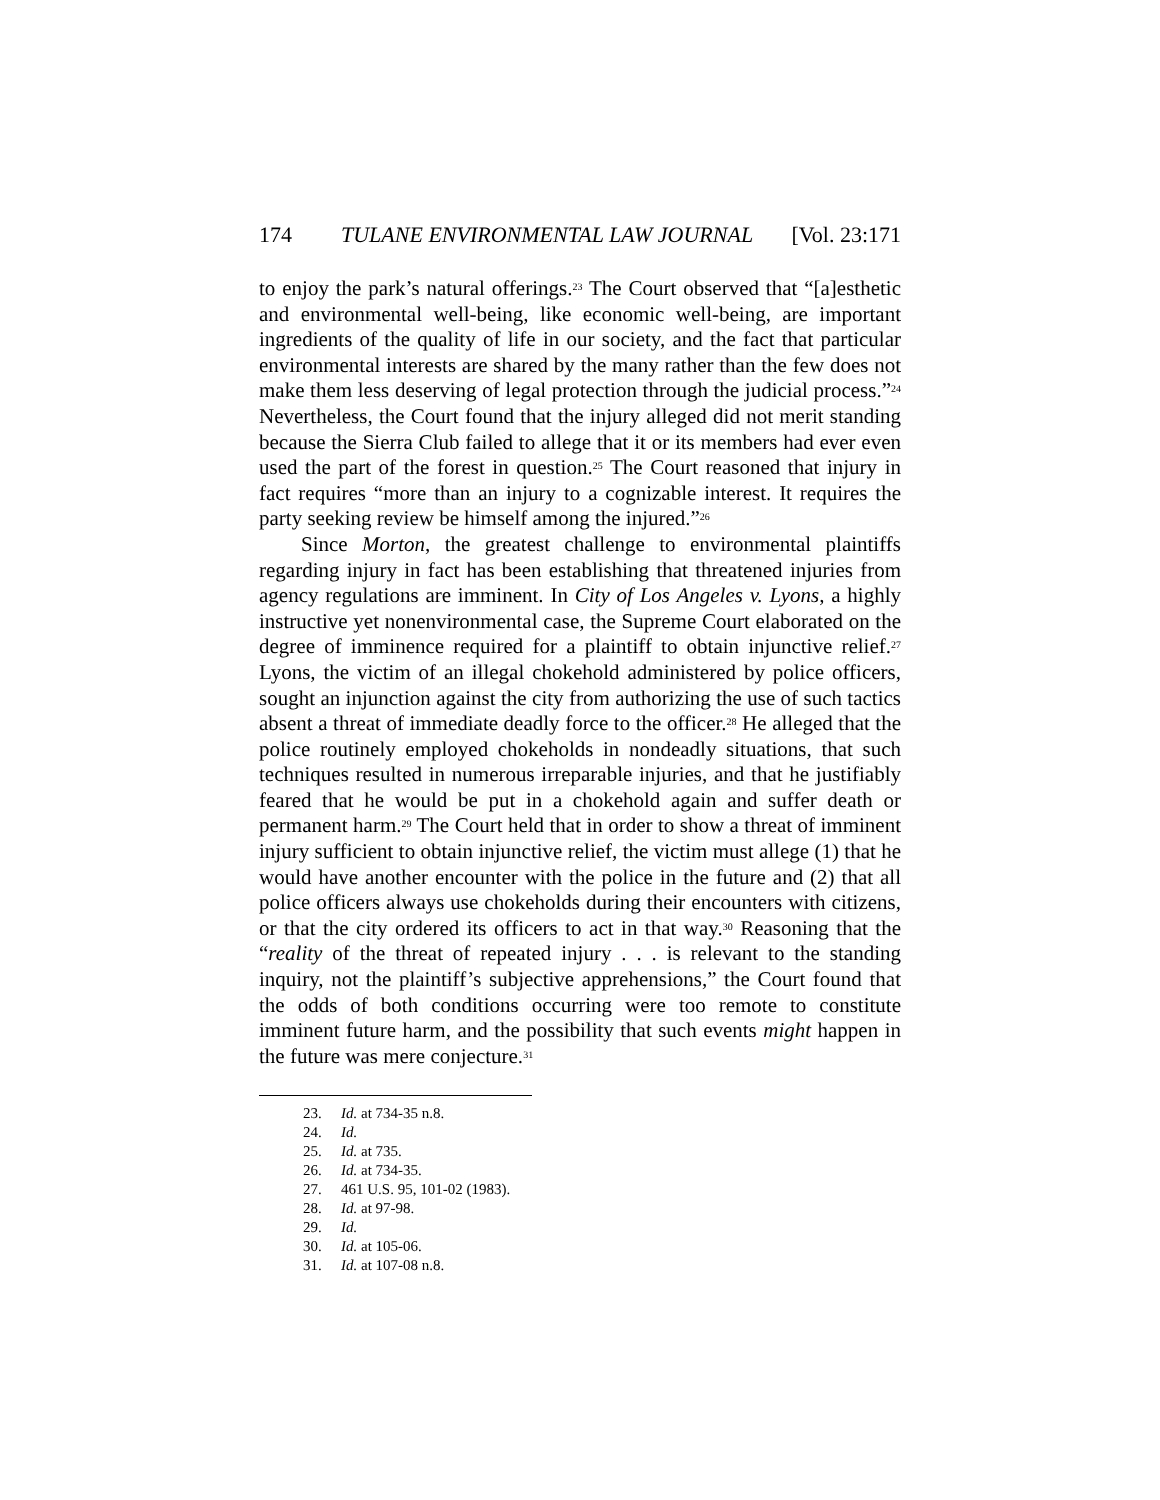174 TULANE ENVIRONMENTAL LAW JOURNAL [Vol. 23:171
to enjoy the park’s natural offerings.<sup>23</sup> The Court observed that “[a]esthetic and environmental well-being, like economic well-being, are important ingredients of the quality of life in our society, and the fact that particular environmental interests are shared by the many rather than the few does not make them less deserving of legal protection through the judicial process.”<sup>24</sup> Nevertheless, the Court found that the injury alleged did not merit standing because the Sierra Club failed to allege that it or its members had ever even used the part of the forest in question.<sup>25</sup> The Court reasoned that injury in fact requires “more than an injury to a cognizable interest. It requires the party seeking review be himself among the injured.”<sup>26</sup>
Since Morton, the greatest challenge to environmental plaintiffs regarding injury in fact has been establishing that threatened injuries from agency regulations are imminent. In City of Los Angeles v. Lyons, a highly instructive yet nonenvironmental case, the Supreme Court elaborated on the degree of imminence required for a plaintiff to obtain injunctive relief.<sup>27</sup> Lyons, the victim of an illegal chokehold administered by police officers, sought an injunction against the city from authorizing the use of such tactics absent a threat of immediate deadly force to the officer.<sup>28</sup> He alleged that the police routinely employed chokeholds in nondeadly situations, that such techniques resulted in numerous irreparable injuries, and that he justifiably feared that he would be put in a chokehold again and suffer death or permanent harm.<sup>29</sup> The Court held that in order to show a threat of imminent injury sufficient to obtain injunctive relief, the victim must allege (1) that he would have another encounter with the police in the future and (2) that all police officers always use chokeholds during their encounters with citizens, or that the city ordered its officers to act in that way.<sup>30</sup> Reasoning that the “reality of the threat of repeated injury . . . is relevant to the standing inquiry, not the plaintiff’s subjective apprehensions,” the Court found that the odds of both conditions occurring were too remote to constitute imminent future harm, and the possibility that such events might happen in the future was mere conjecture.<sup>31</sup>
23. Id. at 734-35 n.8.
24. Id.
25. Id. at 735.
26. Id. at 734-35.
27. 461 U.S. 95, 101-02 (1983).
28. Id. at 97-98.
29. Id.
30. Id. at 105-06.
31. Id. at 107-08 n.8.